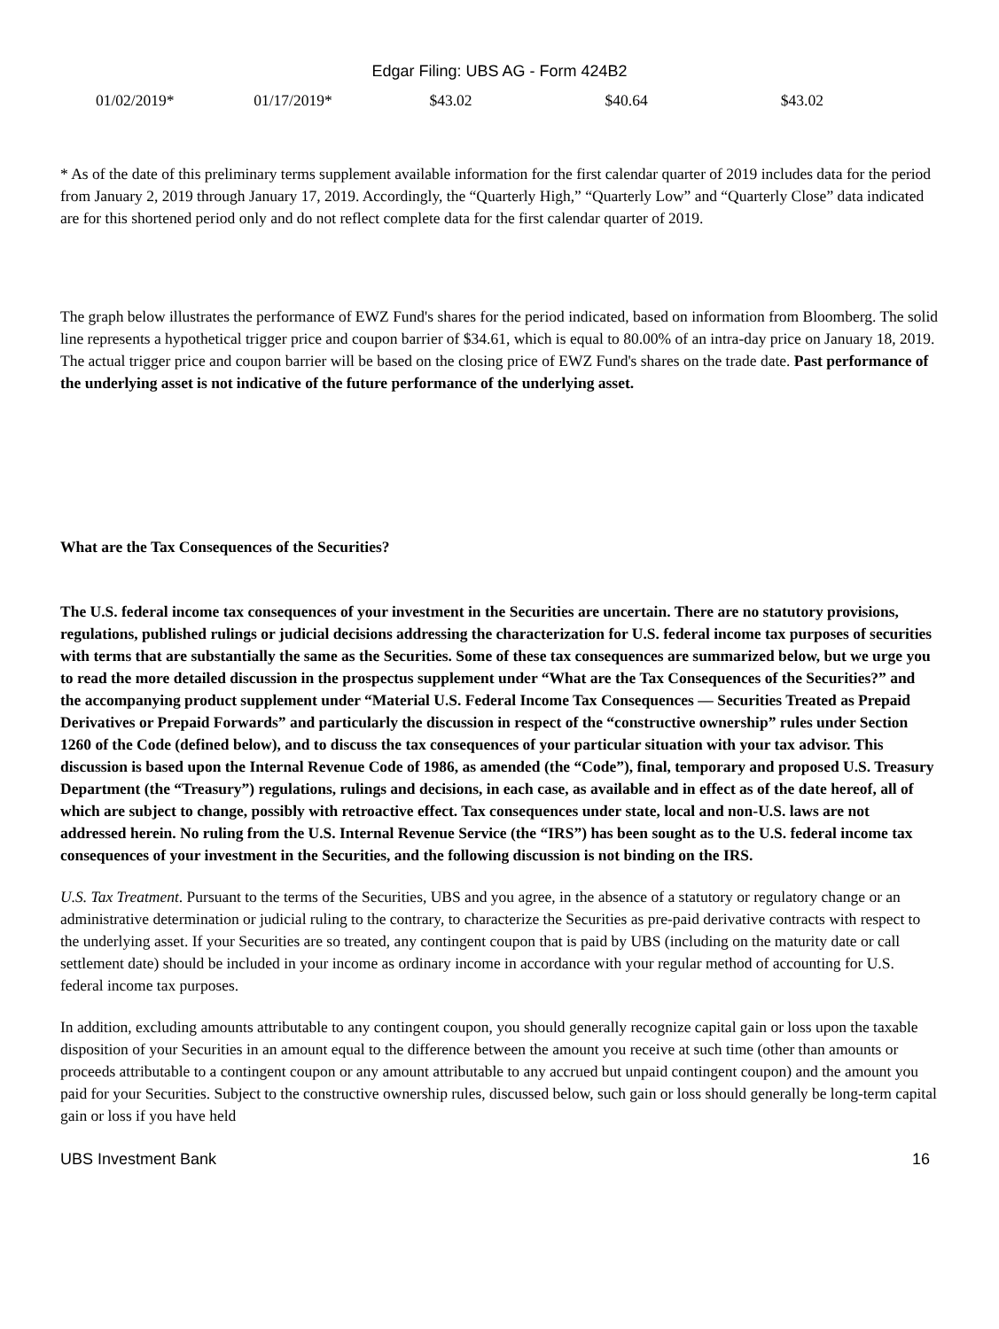Edgar Filing: UBS AG - Form 424B2
| 01/02/2019* | 01/17/2019* | $43.02 | $40.64 | $43.02 |
* As of the date of this preliminary terms supplement available information for the first calendar quarter of 2019 includes data for the period from January 2, 2019 through January 17, 2019. Accordingly, the “Quarterly High,” “Quarterly Low” and “Quarterly Close” data indicated are for this shortened period only and do not reflect complete data for the first calendar quarter of 2019.
The graph below illustrates the performance of EWZ Fund's shares for the period indicated, based on information from Bloomberg. The solid line represents a hypothetical trigger price and coupon barrier of $34.61, which is equal to 80.00% of an intra-day price on January 18, 2019. The actual trigger price and coupon barrier will be based on the closing price of EWZ Fund's shares on the trade date. Past performance of the underlying asset is not indicative of the future performance of the underlying asset.
What are the Tax Consequences of the Securities?
The U.S. federal income tax consequences of your investment in the Securities are uncertain. There are no statutory provisions, regulations, published rulings or judicial decisions addressing the characterization for U.S. federal income tax purposes of securities with terms that are substantially the same as the Securities. Some of these tax consequences are summarized below, but we urge you to read the more detailed discussion in the prospectus supplement under “What are the Tax Consequences of the Securities?” and the accompanying product supplement under “Material U.S. Federal Income Tax Consequences — Securities Treated as Prepaid Derivatives or Prepaid Forwards” and particularly the discussion in respect of the “constructive ownership” rules under Section 1260 of the Code (defined below), and to discuss the tax consequences of your particular situation with your tax advisor. This discussion is based upon the Internal Revenue Code of 1986, as amended (the “Code”), final, temporary and proposed U.S. Treasury Department (the “Treasury”) regulations, rulings and decisions, in each case, as available and in effect as of the date hereof, all of which are subject to change, possibly with retroactive effect. Tax consequences under state, local and non-U.S. laws are not addressed herein. No ruling from the U.S. Internal Revenue Service (the “IRS”) has been sought as to the U.S. federal income tax consequences of your investment in the Securities, and the following discussion is not binding on the IRS.
U.S. Tax Treatment. Pursuant to the terms of the Securities, UBS and you agree, in the absence of a statutory or regulatory change or an administrative determination or judicial ruling to the contrary, to characterize the Securities as pre-paid derivative contracts with respect to the underlying asset. If your Securities are so treated, any contingent coupon that is paid by UBS (including on the maturity date or call settlement date) should be included in your income as ordinary income in accordance with your regular method of accounting for U.S. federal income tax purposes.
In addition, excluding amounts attributable to any contingent coupon, you should generally recognize capital gain or loss upon the taxable disposition of your Securities in an amount equal to the difference between the amount you receive at such time (other than amounts or proceeds attributable to a contingent coupon or any amount attributable to any accrued but unpaid contingent coupon) and the amount you paid for your Securities. Subject to the constructive ownership rules, discussed below, such gain or loss should generally be long-term capital gain or loss if you have held
UBS Investment Bank 16